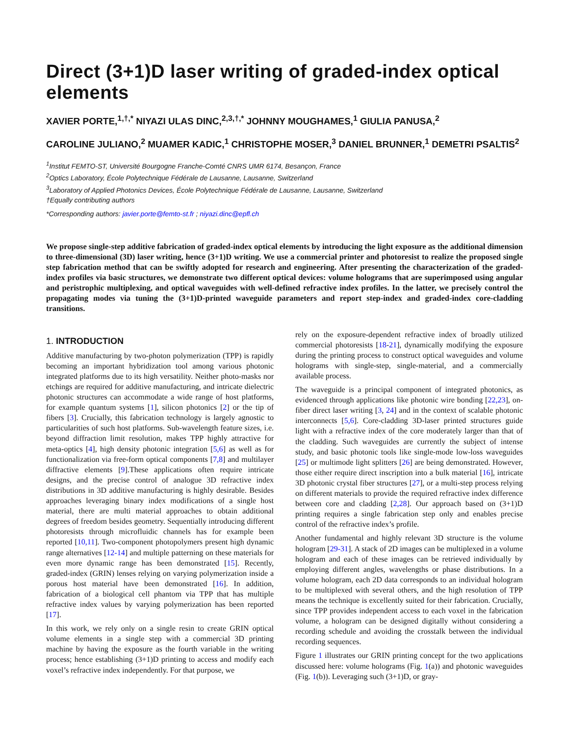Direct (3+1)D laser writing of graded-index optical elements
XAVIER PORTE,<sup>1,†,*</sup> NIYAZI ULAS DINC,<sup>2,3,†,*</sup> JOHNNY MOUGHAMES,<sup>1</sup> GIULIA PANUSA,<sup>2</sup>
CAROLINE JULIANO,<sup>2</sup> MUAMER KADIC,<sup>1</sup> CHRISTOPHE MOSER,<sup>3</sup> DANIEL BRUNNER,<sup>1</sup> DEMETRI PSALTIS<sup>2</sup>
<sup>1</sup> Institut FEMTO-ST, Université Bourgogne Franche-Comté CNRS UMR 6174, Besançon, France
<sup>2</sup> Optics Laboratory, École Polytechnique Fédérale de Lausanne, Lausanne, Switzerland
<sup>3</sup> Laboratory of Applied Photonics Devices, École Polytechnique Fédérale de Lausanne, Lausanne, Switzerland
†Equally contributing authors
*Corresponding authors: javier.porte@femto-st.fr ; niyazi.dinc@epfl.ch
We propose single-step additive fabrication of graded-index optical elements by introducing the light exposure as the additional dimension to three-dimensional (3D) laser writing, hence (3+1)D writing. We use a commercial printer and photoresist to realize the proposed single step fabrication method that can be swiftly adopted for research and engineering. After presenting the characterization of the graded-index profiles via basic structures, we demonstrate two different optical devices: volume holograms that are superimposed using angular and peristrophic multiplexing, and optical waveguides with well-defined refractive index profiles. In the latter, we precisely control the propagating modes via tuning the (3+1)D-printed waveguide parameters and report step-index and graded-index core-cladding transitions.
1. INTRODUCTION
Additive manufacturing by two-photon polymerization (TPP) is rapidly becoming an important hybridization tool among various photonic integrated platforms due to its high versatility. Neither photo-masks nor etchings are required for additive manufacturing, and intricate dielectric photonic structures can accommodate a wide range of host platforms, for example quantum systems [1], silicon photonics [2] or the tip of fibers [3]. Crucially, this fabrication technology is largely agnostic to particularities of such host platforms. Sub-wavelength feature sizes, i.e. beyond diffraction limit resolution, makes TPP highly attractive for meta-optics [4], high density photonic integration [5,6] as well as for functionalization via free-form optical components [7,8] and multilayer diffractive elements [9].These applications often require intricate designs, and the precise control of analogue 3D refractive index distributions in 3D additive manufacturing is highly desirable. Besides approaches leveraging binary index modifications of a single host material, there are multi material approaches to obtain additional degrees of freedom besides geometry. Sequentially introducing different photoresists through microfluidic channels has for example been reported [10,11]. Two-component photopolymers present high dynamic range alternatives [12-14] and multiple patterning on these materials for even more dynamic range has been demonstrated [15]. Recently, graded-index (GRIN) lenses relying on varying polymerization inside a porous host material have been demonstrated [16]. In addition, fabrication of a biological cell phantom via TPP that has multiple refractive index values by varying polymerization has been reported [17].
In this work, we rely only on a single resin to create GRIN optical volume elements in a single step with a commercial 3D printing machine by having the exposure as the fourth variable in the writing process; hence establishing (3+1)D printing to access and modify each voxel’s refractive index independently. For that purpose, we
rely on the exposure-dependent refractive index of broadly utilized commercial photoresists [18-21], dynamically modifying the exposure during the printing process to construct optical waveguides and volume holograms with single-step, single-material, and a commercially available process.
The waveguide is a principal component of integrated photonics, as evidenced through applications like photonic wire bonding [22,23], on-fiber direct laser writing [3, 24] and in the context of scalable photonic interconnects [5,6]. Core-cladding 3D-laser printed structures guide light with a refractive index of the core moderately larger than that of the cladding. Such waveguides are currently the subject of intense study, and basic photonic tools like single-mode low-loss waveguides [25] or multimode light splitters [26] are being demonstrated. However, those either require direct inscription into a bulk material [16], intricate 3D photonic crystal fiber structures [27], or a multi-step process relying on different materials to provide the required refractive index difference between core and cladding [2,28]. Our approach based on (3+1)D printing requires a single fabrication step only and enables precise control of the refractive index’s profile.
Another fundamental and highly relevant 3D structure is the volume hologram [29-31]. A stack of 2D images can be multiplexed in a volume hologram and each of these images can be retrieved individually by employing different angles, wavelengths or phase distributions. In a volume hologram, each 2D data corresponds to an individual hologram to be multiplexed with several others, and the high resolution of TPP means the technique is excellently suited for their fabrication. Crucially, since TPP provides independent access to each voxel in the fabrication volume, a hologram can be designed digitally without considering a recording schedule and avoiding the crosstalk between the individual recording sequences.
Figure 1 illustrates our GRIN printing concept for the two applications discussed here: volume holograms (Fig. 1(a)) and photonic waveguides (Fig. 1(b)). Leveraging such (3+1)D, or gray-